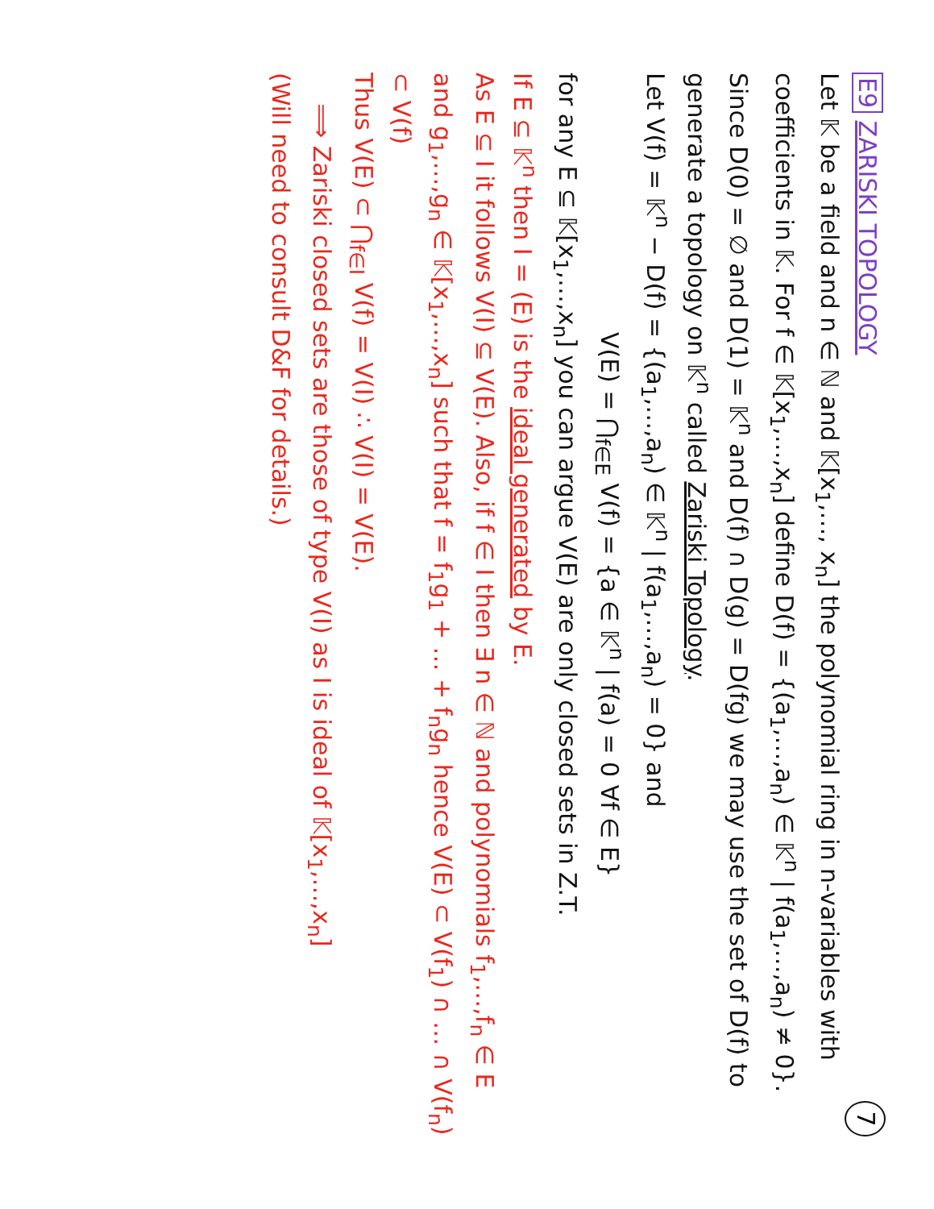E9 ZARISKI TOPOLOGY 7
Let 𝕂 be a field and n ∈ ℕ and 𝕂[x<sub>1</sub>,…, x<sub>n</sub>] the polynomial ring in n-variables with coefficients in 𝕂. For f ∈ 𝕂[x<sub>1</sub>,…,x<sub>n</sub>] define D(f) = {(a<sub>1</sub>,…,a<sub>n</sub>) ∈ 𝕂<sup>n</sup> | f(a<sub>1</sub>,…,a<sub>n</sub>) ≠ 0}. Since D(0) = ∅ and D(1) = 𝕂<sup>n</sup> and D(f) ∩ D(g) = D(fg) we may use the set of D(f) to generate a topology on 𝕂<sup>n</sup> called Zariski Topology.
Let V(f) = 𝕂<sup>n</sup> − D(f) = {(a<sub>1</sub>,…,a<sub>n</sub>) ∈ 𝕂<sup>n</sup> | f(a<sub>1</sub>,…,a<sub>n</sub>) = 0} and
V(E) = ⋂<sub>f∈E</sub> V(f) = {a ∈ 𝕂<sup>n</sup> | f(a) = 0 ∀f ∈ E}
for any E ⊆ 𝕂[x<sub>1</sub>,…,x<sub>n</sub>] you can argue V(E) are only closed sets in Z.T.
If E ⊆ 𝕂<sup>n</sup> then I = (E) is the ideal generated by E.
As E ⊆ I it follows V(I) ⊆ V(E). Also, if f ∈ I then ∃ n ∈ ℕ and polynomials f<sub>1</sub>,…,f<sub>n</sub> ∈ E and g<sub>1</sub>,…,g<sub>n</sub> ∈ 𝕂[x<sub>1</sub>,…,x<sub>n</sub>] such that f = f<sub>1</sub>g<sub>1</sub> + … + f<sub>n</sub>g<sub>n</sub> hence V(E) ⊂ V(f<sub>1</sub>) ∩ … ∩ V(f<sub>n</sub>) ⊂ V(f)
Thus V(E) ⊂ ⋂<sub>f∈I</sub> V(f) = V(I) ∴ V(I) = V(E).
⟹ Zariski closed sets are those of type V(I) as I is ideal of 𝕂[x<sub>1</sub>,…,x<sub>n</sub>]
(Will need to consult D&F for details.)